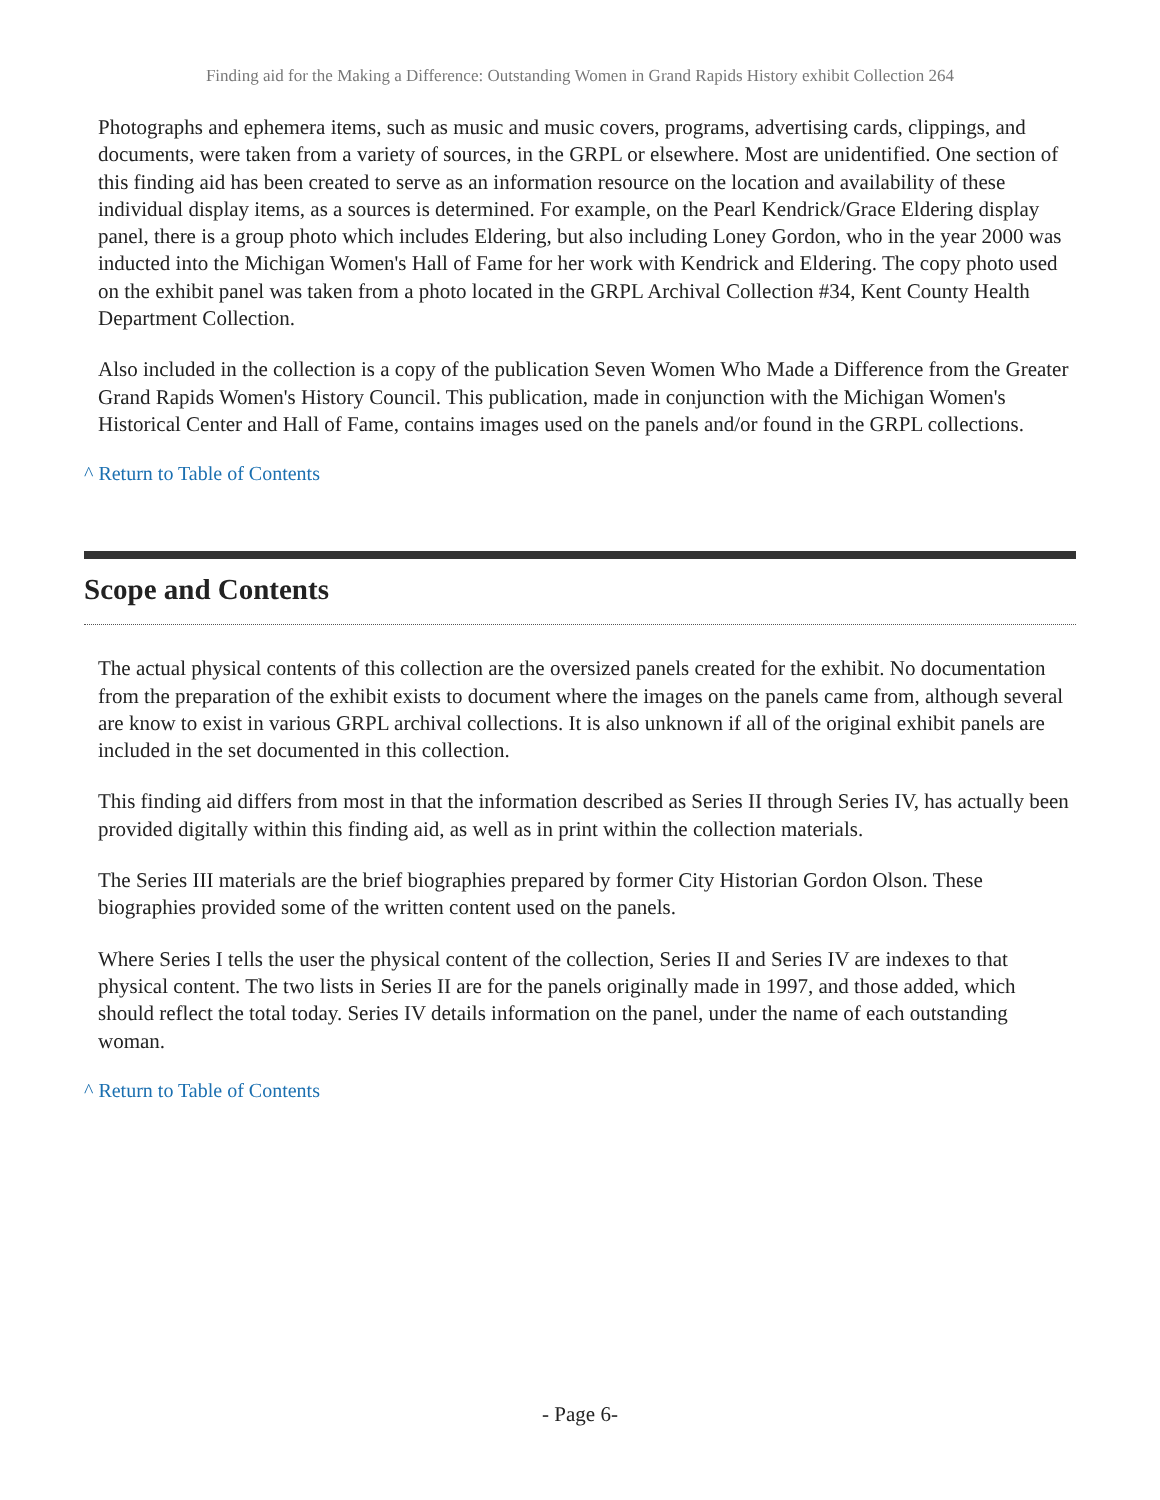Finding aid for the Making a Difference: Outstanding Women in Grand Rapids History exhibit Collection 264
Photographs and ephemera items, such as music and music covers, programs, advertising cards, clippings, and documents, were taken from a variety of sources, in the GRPL or elsewhere. Most are unidentified. One section of this finding aid has been created to serve as an information resource on the location and availability of these individual display items, as a sources is determined. For example, on the Pearl Kendrick/Grace Eldering display panel, there is a group photo which includes Eldering, but also including Loney Gordon, who in the year 2000 was inducted into the Michigan Women's Hall of Fame for her work with Kendrick and Eldering. The copy photo used on the exhibit panel was taken from a photo located in the GRPL Archival Collection #34, Kent County Health Department Collection.
Also included in the collection is a copy of the publication Seven Women Who Made a Difference from the Greater Grand Rapids Women's History Council. This publication, made in conjunction with the Michigan Women's Historical Center and Hall of Fame, contains images used on the panels and/or found in the GRPL collections.
^ Return to Table of Contents
Scope and Contents
The actual physical contents of this collection are the oversized panels created for the exhibit. No documentation from the preparation of the exhibit exists to document where the images on the panels came from, although several are know to exist in various GRPL archival collections. It is also unknown if all of the original exhibit panels are included in the set documented in this collection.
This finding aid differs from most in that the information described as Series II through Series IV, has actually been provided digitally within this finding aid, as well as in print within the collection materials.
The Series III materials are the brief biographies prepared by former City Historian Gordon Olson. These biographies provided some of the written content used on the panels.
Where Series I tells the user the physical content of the collection, Series II and Series IV are indexes to that physical content. The two lists in Series II are for the panels originally made in 1997, and those added, which should reflect the total today. Series IV details information on the panel, under the name of each outstanding woman.
^ Return to Table of Contents
- Page 6-